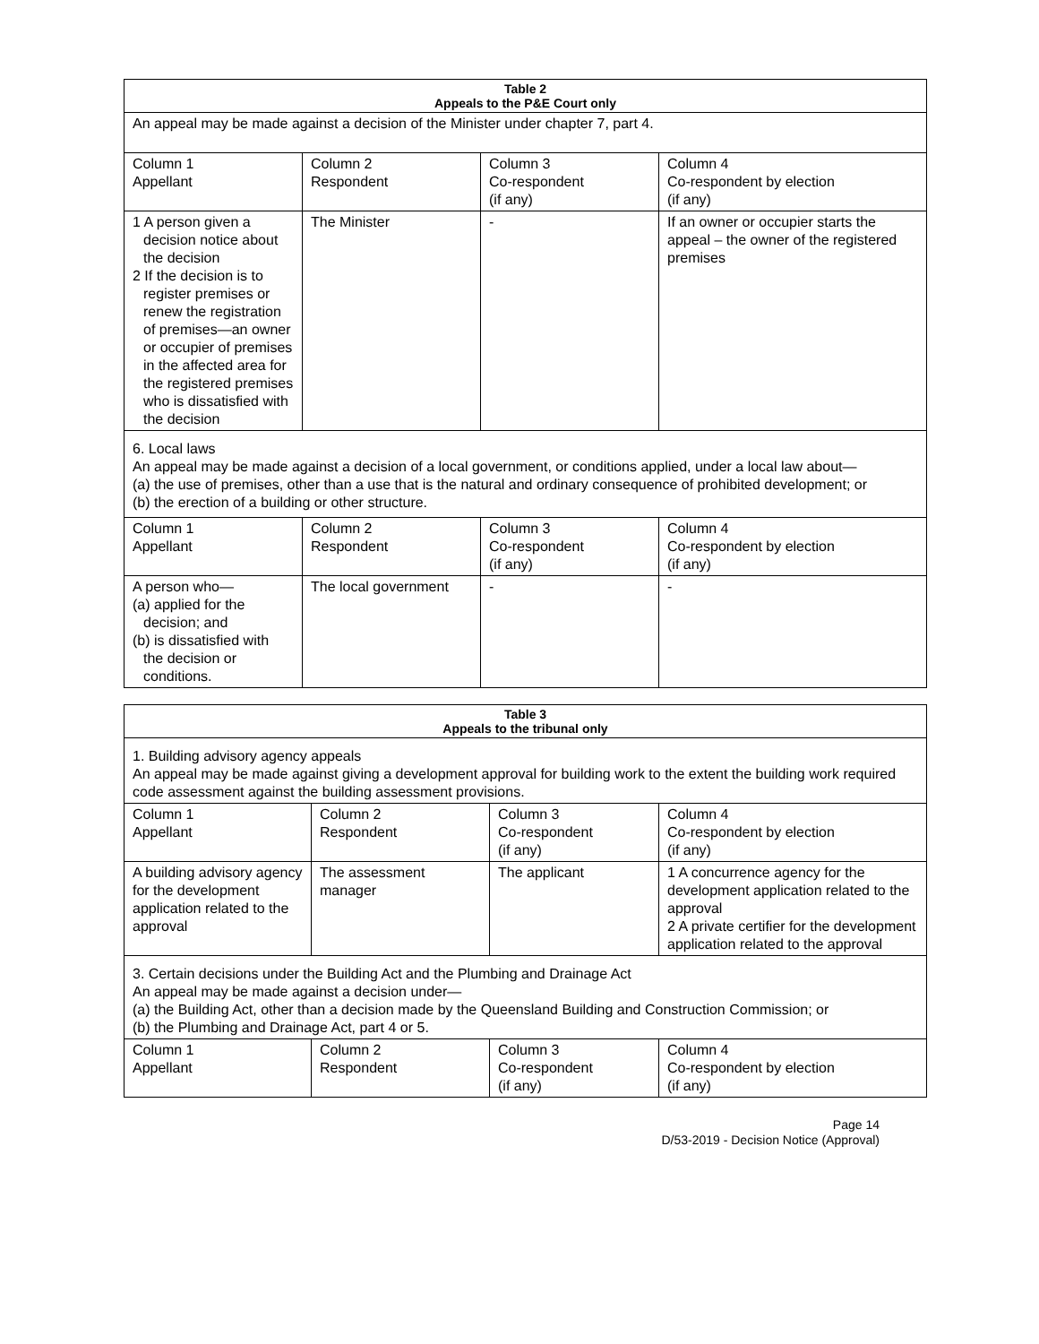| Table 2 Appeals to the P&E Court only | | | |
| --- | --- | --- | --- |
| An appeal may be made against a decision of the Minister under chapter 7, part 4. | | | |
| Column 1 Appellant | Column 2 Respondent | Column 3 Co-respondent (if any) | Column 4 Co-respondent by election (if any) |
| 1 A person given a decision notice about the decision 2 If the decision is to register premises or renew the registration of premises—an owner or occupier of premises in the affected area for the registered premises who is dissatisfied with the decision | The Minister | - | If an owner or occupier starts the appeal – the owner of the registered premises |
| 6. Local laws An appeal may be made against a decision of a local government, or conditions applied, under a local law about— (a) the use of premises, other than a use that is the natural and ordinary consequence of prohibited development; or (b) the erection of a building or other structure. | | | |
| Column 1 Appellant | Column 2 Respondent | Column 3 Co-respondent (if any) | Column 4 Co-respondent by election (if any) |
| A person who— (a) applied for the decision; and (b) is dissatisfied with the decision or conditions. | The local government | - | - |
| Table 3 Appeals to the tribunal only | | | |
| --- | --- | --- | --- |
| 1. Building advisory agency appeals An appeal may be made against giving a development approval for building work to the extent the building work required code assessment against the building assessment provisions. | | | |
| Column 1 Appellant | Column 2 Respondent | Column 3 Co-respondent (if any) | Column 4 Co-respondent by election (if any) |
| A building advisory agency for the development application related to the approval | The assessment manager | The applicant | 1 A concurrence agency for the development application related to the approval 2 A private certifier for the development application related to the approval |
| 3. Certain decisions under the Building Act and the Plumbing and Drainage Act An appeal may be made against a decision under— (a) the Building Act, other than a decision made by the Queensland Building and Construction Commission; or (b) the Plumbing and Drainage Act, part 4 or 5. | | | |
| Column 1 Appellant | Column 2 Respondent | Column 3 Co-respondent (if any) | Column 4 Co-respondent by election (if any) |
Page 14
D/53-2019 - Decision Notice (Approval)